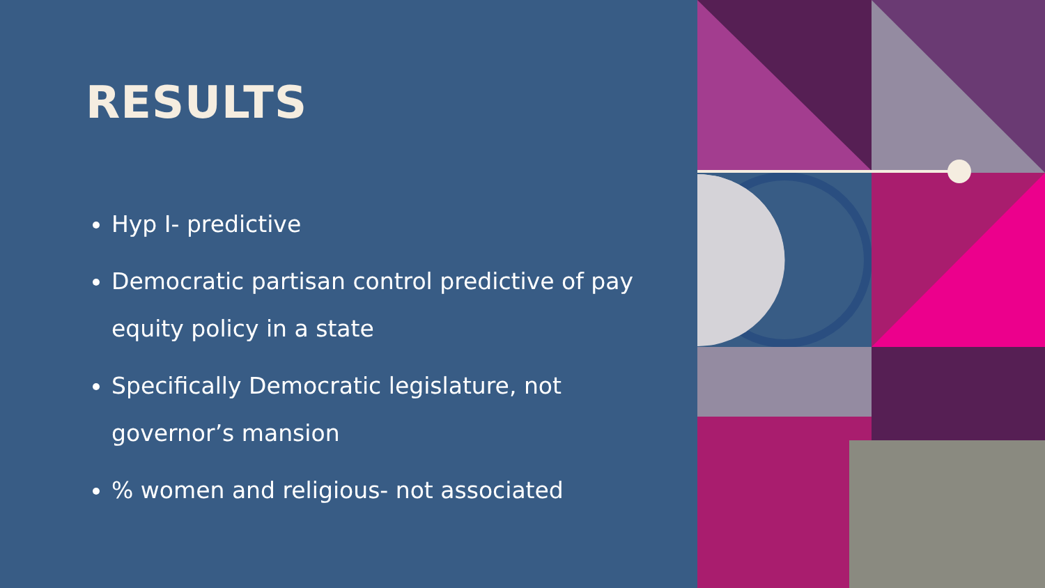RESULTS
Hyp I- predictive
Democratic partisan control predictive of pay equity policy in a state
Specifically Democratic legislature, not governor’s mansion
% women and religious- not associated